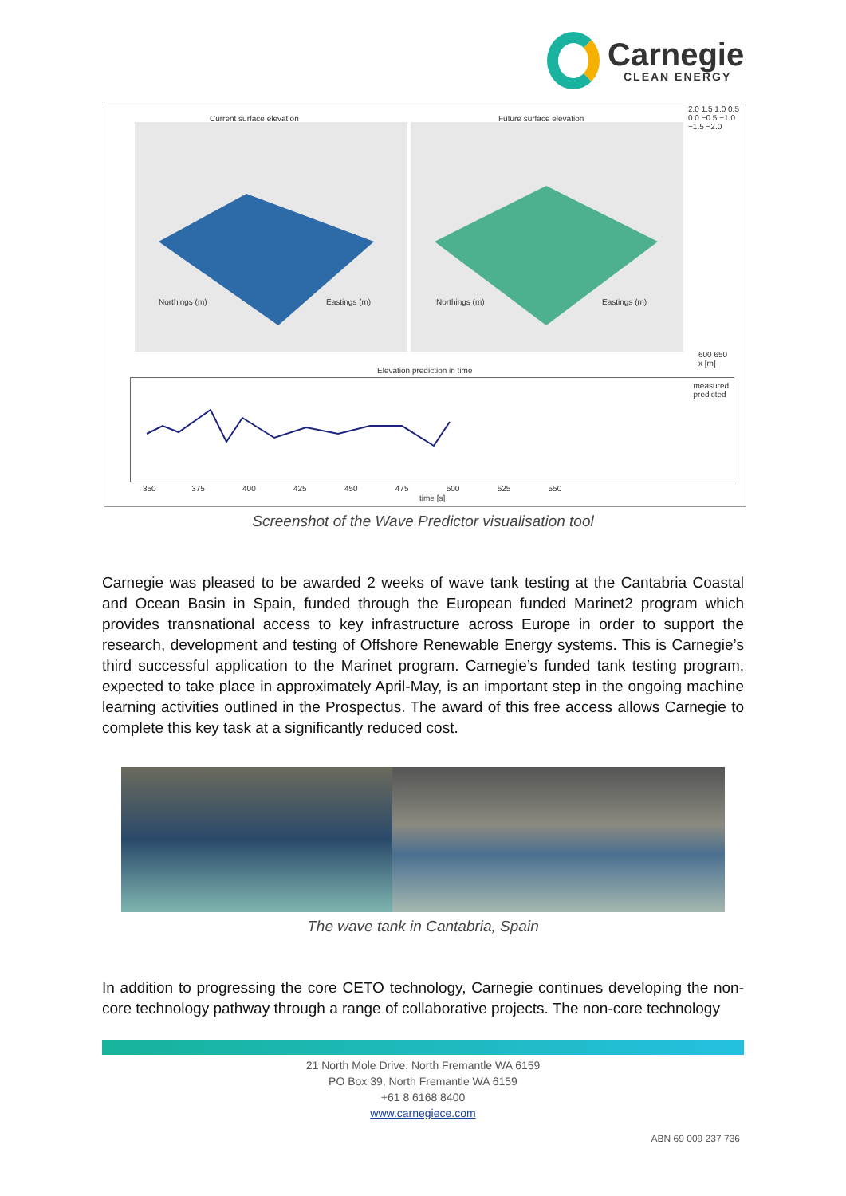Carnegie
CLEAN ENERGY
Current surface elevation Future surface elevation
Northings (m) Eastings (m) Northings (m) Eastings (m)
2.0 1.5 1.0 0.5 0.0 −0.5 −1.0 −1.5 −2.0
600 650
x [m]
Elevation prediction in time
measured
predicted
350 375 400 425 450 475 500 525 550
time [s]
Screenshot of the Wave Predictor visualisation tool
Carnegie was pleased to be awarded 2 weeks of wave tank testing at the Cantabria Coastal and Ocean Basin in Spain, funded through the European funded Marinet2 program which provides transnational access to key infrastructure across Europe in order to support the research, development and testing of Offshore Renewable Energy systems. This is Carnegie’s third successful application to the Marinet program. Carnegie’s funded tank testing program, expected to take place in approximately April-May, is an important step in the ongoing machine learning activities outlined in the Prospectus. The award of this free access allows Carnegie to complete this key task at a significantly reduced cost.
The wave tank in Cantabria, Spain
In addition to progressing the core CETO technology, Carnegie continues developing the non-core technology pathway through a range of collaborative projects. The non-core technology
21 North Mole Drive, North Fremantle WA 6159
PO Box 39, North Fremantle WA 6159
+61 8 6168 8400
www.carnegiece.com
ABN 69 009 237 736